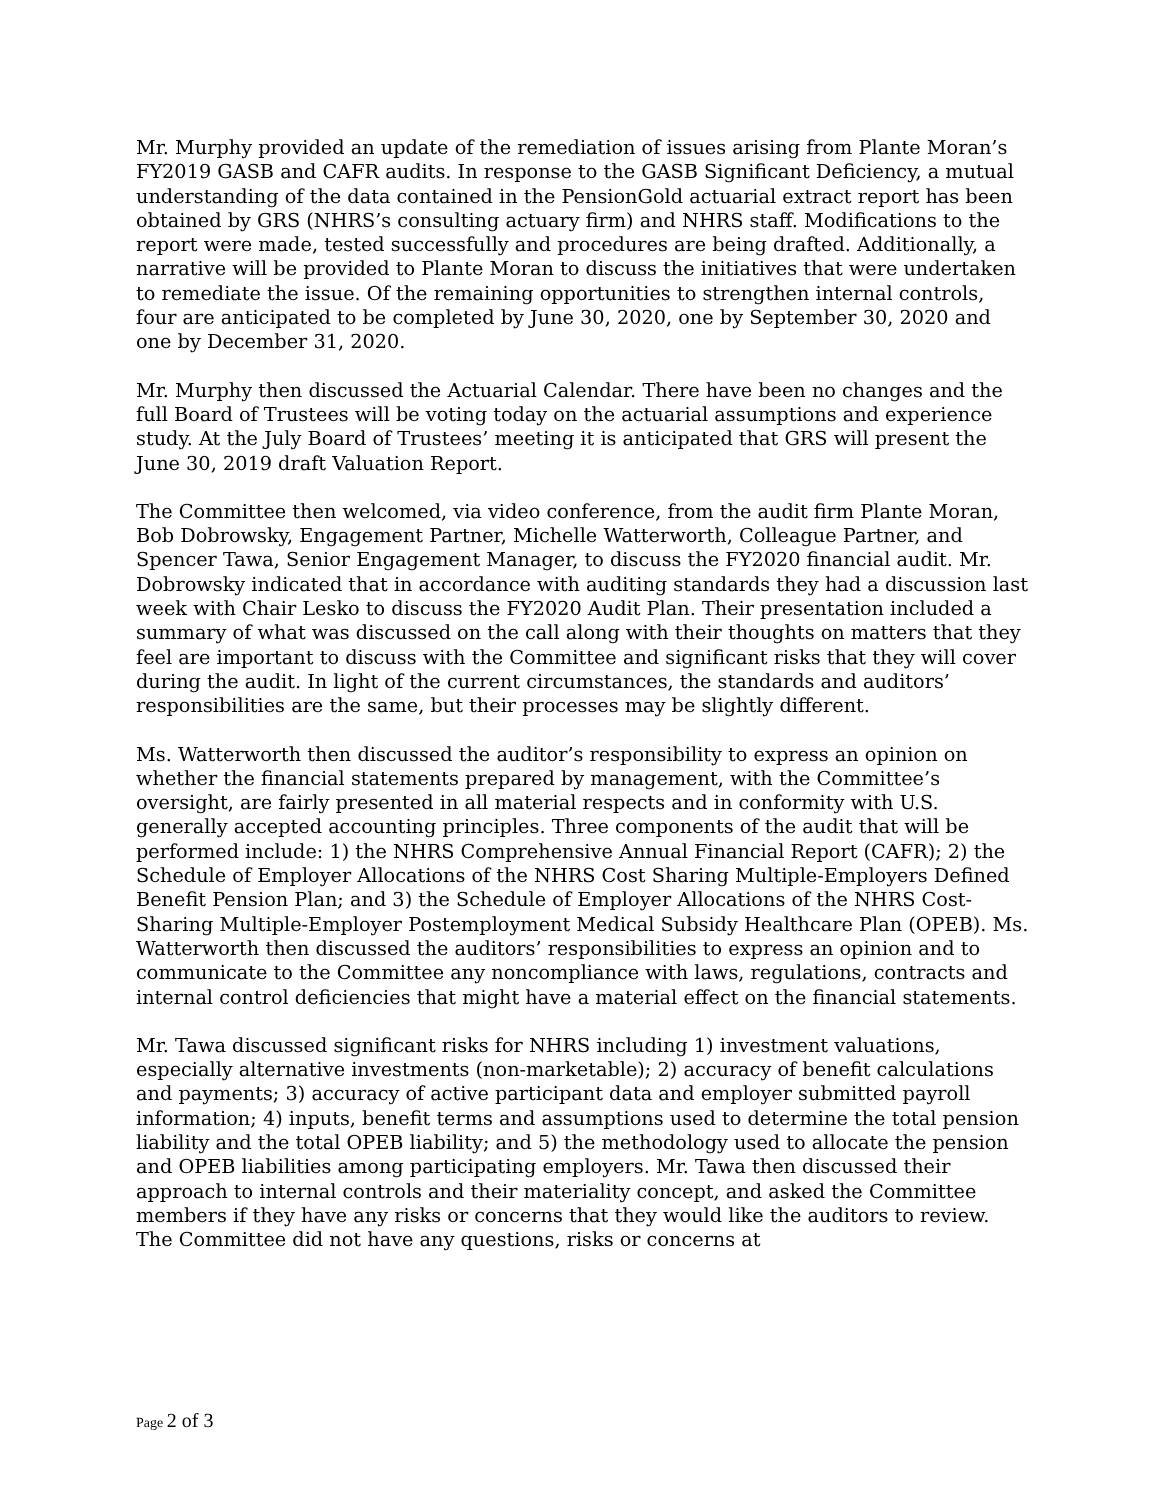Mr. Murphy provided an update of the remediation of issues arising from Plante Moran’s FY2019 GASB and CAFR audits. In response to the GASB Significant Deficiency, a mutual understanding of the data contained in the PensionGold actuarial extract report has been obtained by GRS (NHRS’s consulting actuary firm) and NHRS staff. Modifications to the report were made, tested successfully and procedures are being drafted. Additionally, a narrative will be provided to Plante Moran to discuss the initiatives that were undertaken to remediate the issue. Of the remaining opportunities to strengthen internal controls, four are anticipated to be completed by June 30, 2020, one by September 30, 2020 and one by December 31, 2020.
Mr. Murphy then discussed the Actuarial Calendar. There have been no changes and the full Board of Trustees will be voting today on the actuarial assumptions and experience study. At the July Board of Trustees’ meeting it is anticipated that GRS will present the June 30, 2019 draft Valuation Report.
The Committee then welcomed, via video conference, from the audit firm Plante Moran, Bob Dobrowsky, Engagement Partner, Michelle Watterworth, Colleague Partner, and Spencer Tawa, Senior Engagement Manager, to discuss the FY2020 financial audit. Mr. Dobrowsky indicated that in accordance with auditing standards they had a discussion last week with Chair Lesko to discuss the FY2020 Audit Plan. Their presentation included a summary of what was discussed on the call along with their thoughts on matters that they feel are important to discuss with the Committee and significant risks that they will cover during the audit. In light of the current circumstances, the standards and auditors’ responsibilities are the same, but their processes may be slightly different.
Ms. Watterworth then discussed the auditor’s responsibility to express an opinion on whether the financial statements prepared by management, with the Committee’s oversight, are fairly presented in all material respects and in conformity with U.S. generally accepted accounting principles. Three components of the audit that will be performed include: 1) the NHRS Comprehensive Annual Financial Report (CAFR); 2) the Schedule of Employer Allocations of the NHRS Cost Sharing Multiple-Employers Defined Benefit Pension Plan; and 3) the Schedule of Employer Allocations of the NHRS Cost-Sharing Multiple-Employer Postemployment Medical Subsidy Healthcare Plan (OPEB). Ms. Watterworth then discussed the auditors’ responsibilities to express an opinion and to communicate to the Committee any noncompliance with laws, regulations, contracts and internal control deficiencies that might have a material effect on the financial statements.
Mr. Tawa discussed significant risks for NHRS including 1) investment valuations, especially alternative investments (non-marketable); 2) accuracy of benefit calculations and payments; 3) accuracy of active participant data and employer submitted payroll information; 4) inputs, benefit terms and assumptions used to determine the total pension liability and the total OPEB liability; and 5) the methodology used to allocate the pension and OPEB liabilities among participating employers. Mr. Tawa then discussed their approach to internal controls and their materiality concept, and asked the Committee members if they have any risks or concerns that they would like the auditors to review. The Committee did not have any questions, risks or concerns at
Page 2 of 3